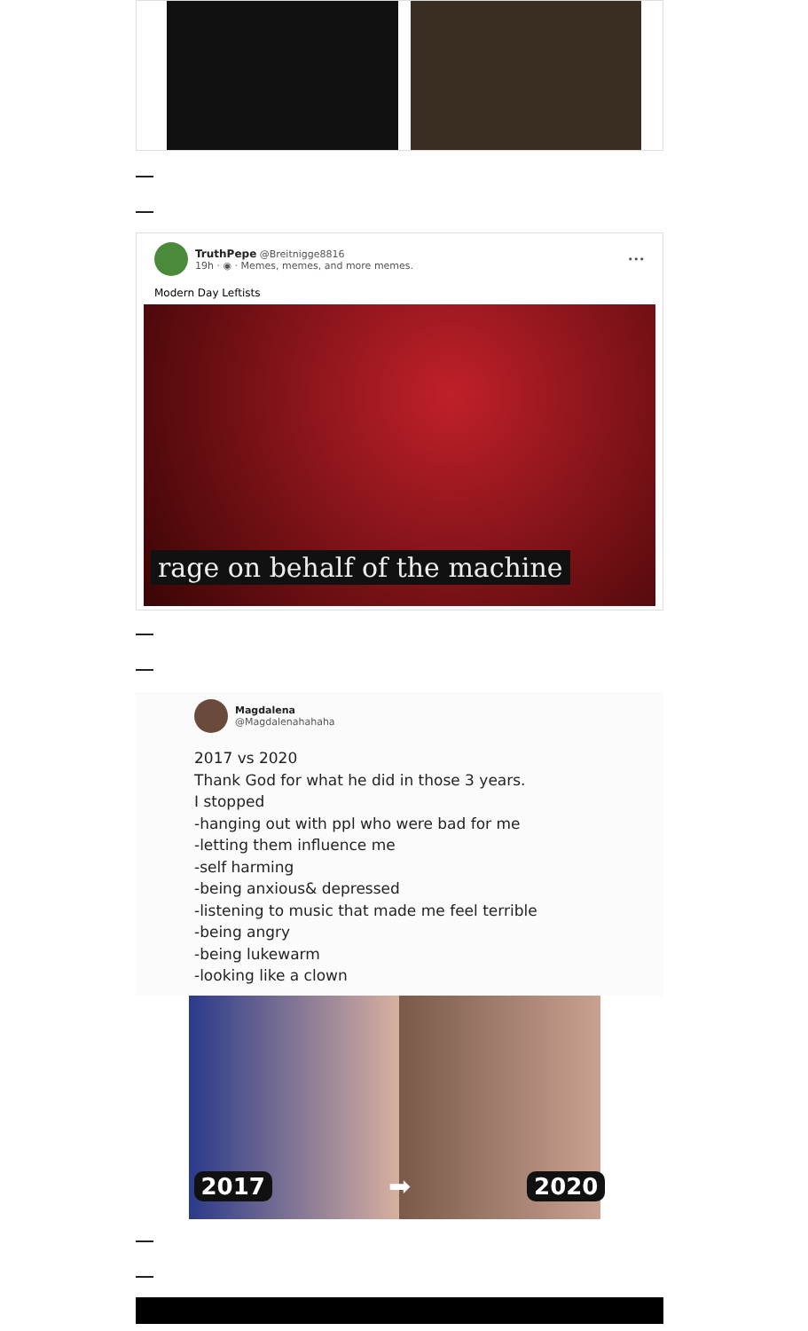TruthPepe @Breitnigge8816
19h · ◉ · Memes, memes, and more memes.
•••
Modern Day Leftists
rage on behalf of the machine
Magdalena
@Magdalenahahaha
2017 vs 2020
Thank God for what he did in those 3 years.
I stopped
-hanging out with ppl who were bad for me
-letting them influence me
-self harming
-being anxious& depressed
-listening to music that made me feel terrible
-being angry
-being lukewarm
-looking like a clown
2017 ➡ 2020